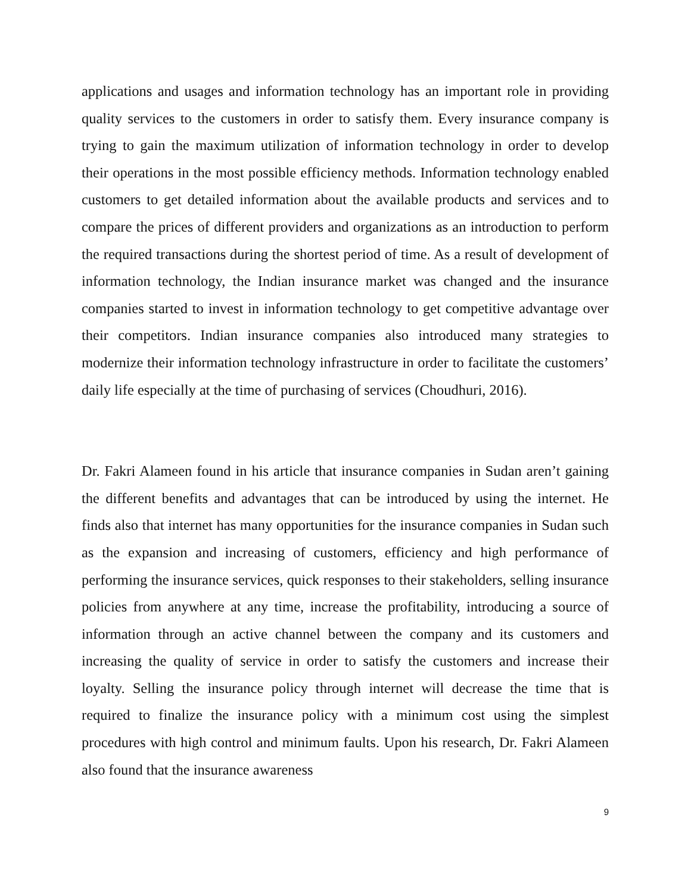applications and usages and information technology has an important role in providing quality services to the customers in order to satisfy them. Every insurance company is trying to gain the maximum utilization of information technology in order to develop their operations in the most possible efficiency methods. Information technology enabled customers to get detailed information about the available products and services and to compare the prices of different providers and organizations as an introduction to perform the required transactions during the shortest period of time. As a result of development of information technology, the Indian insurance market was changed and the insurance companies started to invest in information technology to get competitive advantage over their competitors. Indian insurance companies also introduced many strategies to modernize their information technology infrastructure in order to facilitate the customers’ daily life especially at the time of purchasing of services (Choudhuri, 2016).
Dr. Fakri Alameen found in his article that insurance companies in Sudan aren’t gaining the different benefits and advantages that can be introduced by using the internet. He finds also that internet has many opportunities for the insurance companies in Sudan such as the expansion and increasing of customers, efficiency and high performance of performing the insurance services, quick responses to their stakeholders, selling insurance policies from anywhere at any time, increase the profitability, introducing a source of information through an active channel between the company and its customers and increasing the quality of service in order to satisfy the customers and increase their loyalty. Selling the insurance policy through internet will decrease the time that is required to finalize the insurance policy with a minimum cost using the simplest procedures with high control and minimum faults. Upon his research, Dr. Fakri Alameen also found that the insurance awareness
9